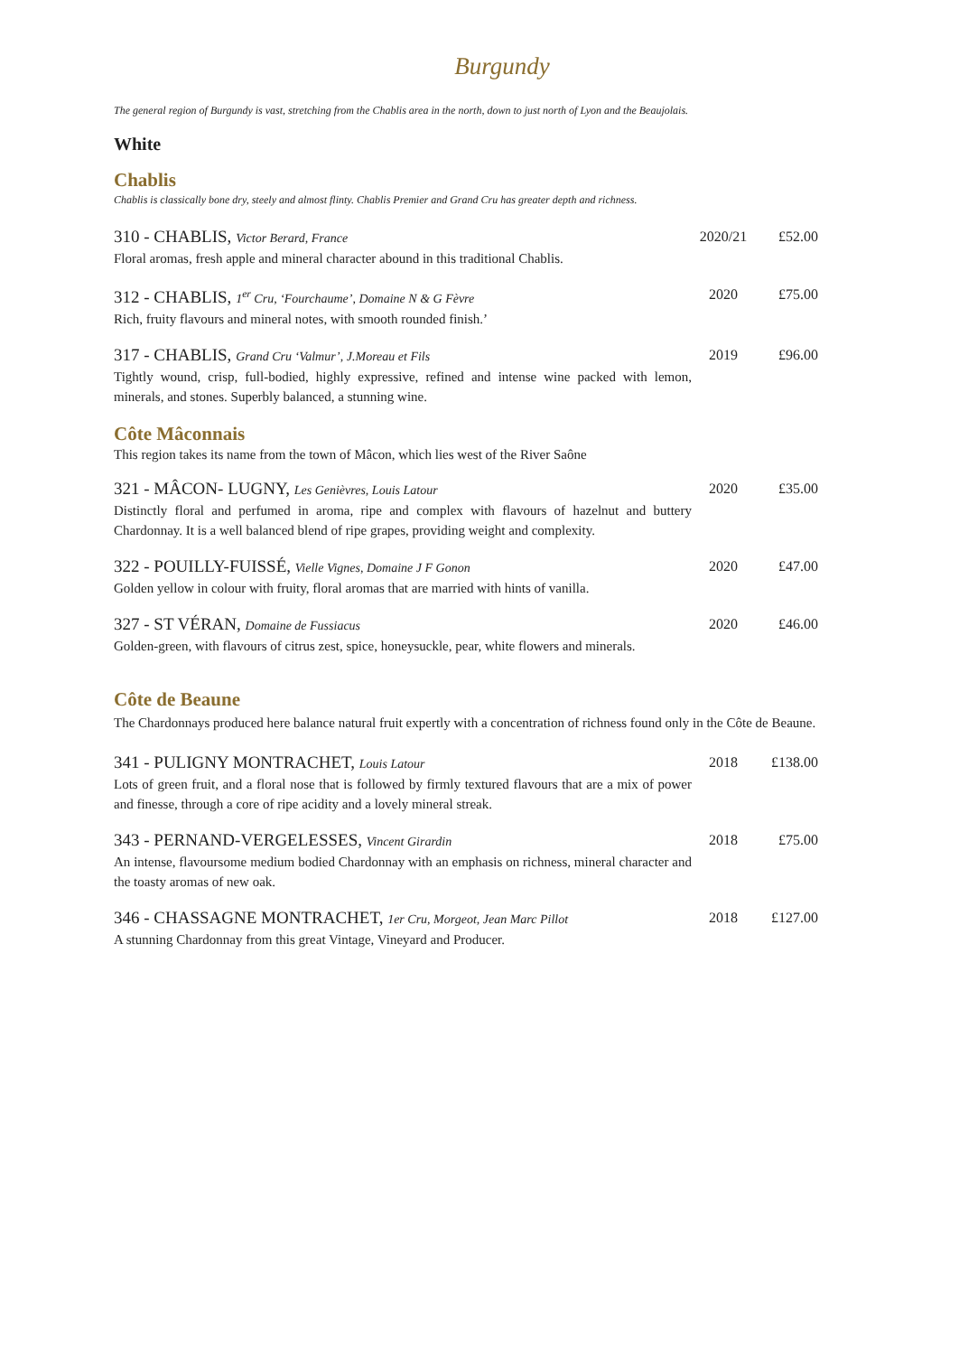Burgundy
The general region of Burgundy is vast, stretching from the Chablis area in the north, down to just north of Lyon and the Beaujolais.
White
Chablis
Chablis is classically bone dry, steely and almost flinty. Chablis Premier and Grand Cru has greater depth and richness.
310 - CHABLIS, Victor Berard, France
Floral aromas, fresh apple and mineral character abound in this traditional Chablis.
2020/21 £52.00
312 - CHABLIS, 1<sup>er</sup> Cru, ‘Fourchaume’, Domaine N & G Fèvre
Rich, fruity flavours and mineral notes, with smooth rounded finish.’
2020 £75.00
317 - CHABLIS, Grand Cru ‘Valmur’, J.Moreau et Fils
Tightly wound, crisp, full-bodied, highly expressive, refined and intense wine packed with lemon, minerals, and stones. Superbly balanced, a stunning wine.
2019 £96.00
Côte Mâconnais
This region takes its name from the town of Mâcon, which lies west of the River Saône
321 - MÂCON- LUGNY, Les Genièvres, Louis Latour
Distinctly floral and perfumed in aroma, ripe and complex with flavours of hazelnut and buttery Chardonnay. It is a well balanced blend of ripe grapes, providing weight and complexity.
2020 £35.00
322 - POUILLY-FUISSÉ, Vielle Vignes, Domaine J F Gonon
Golden yellow in colour with fruity, floral aromas that are married with hints of vanilla.
2020 £47.00
327 - ST VÉRAN, Domaine de Fussiacus
Golden-green, with flavours of citrus zest, spice, honeysuckle, pear, white flowers and minerals.
2020 £46.00
Côte de Beaune
The Chardonnays produced here balance natural fruit expertly with a concentration of richness found only in the Côte de Beaune.
341 - PULIGNY MONTRACHET, Louis Latour
Lots of green fruit, and a floral nose that is followed by firmly textured flavours that are a mix of power and finesse, through a core of ripe acidity and a lovely mineral streak.
2018 £138.00
343 - PERNAND-VERGELESSES, Vincent Girardin
An intense, flavoursome medium bodied Chardonnay with an emphasis on richness, mineral character and the toasty aromas of new oak.
2018 £75.00
346 - CHASSAGNE MONTRACHET, 1er Cru, Morgeot, Jean Marc Pillot
A stunning Chardonnay from this great Vintage, Vineyard and Producer.
2018 £127.00